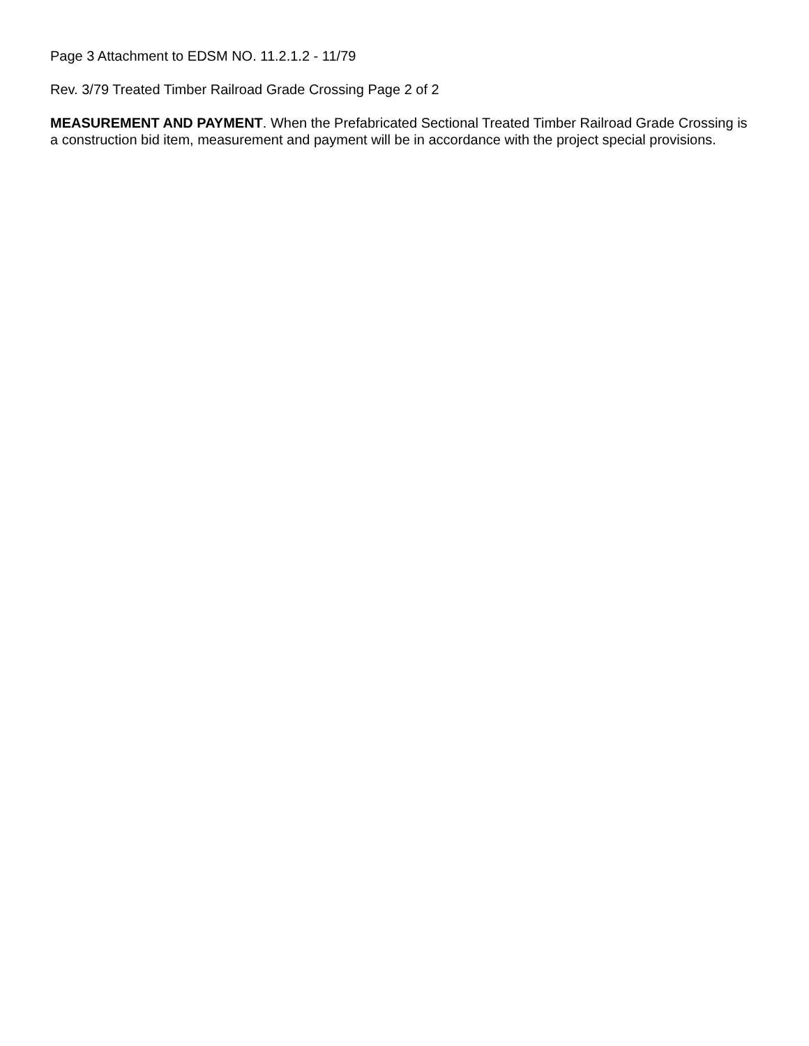Page 3 Attachment to EDSM NO. 11.2.1.2 - 11/79
Rev. 3/79 Treated Timber Railroad Grade Crossing Page 2 of 2
MEASUREMENT AND PAYMENT. When the Prefabricated Sectional Treated Timber Railroad Grade Crossing is a construction bid item, measurement and payment will be in accordance with the project special provisions.